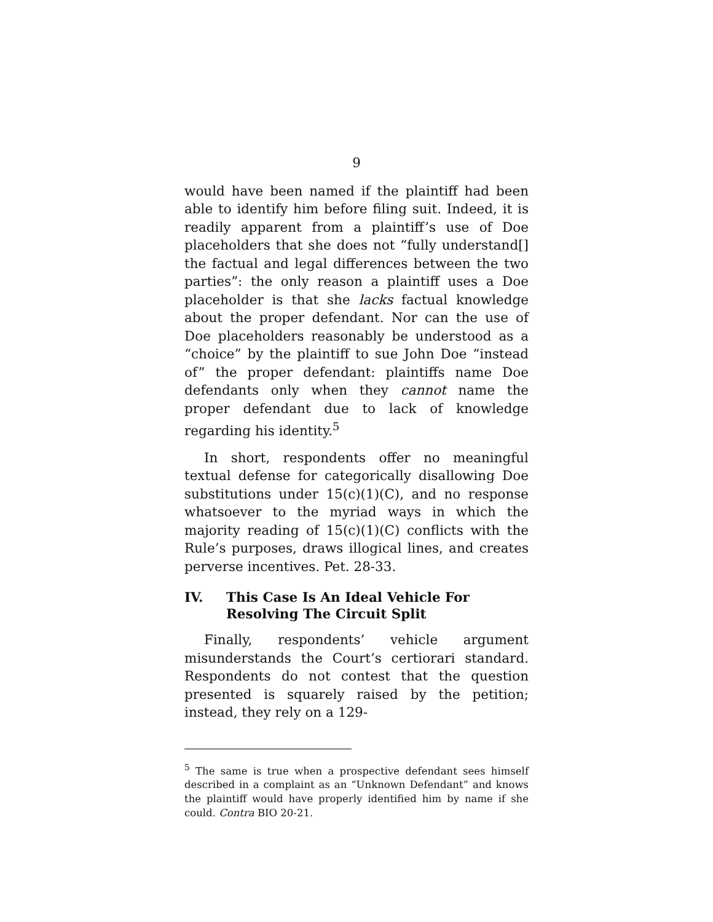9
would have been named if the plaintiff had been able to identify him before filing suit. Indeed, it is readily apparent from a plaintiff’s use of Doe placeholders that she does not “fully understand[] the factual and legal differences between the two parties”: the only reason a plaintiff uses a Doe placeholder is that she lacks factual knowledge about the proper defendant. Nor can the use of Doe placeholders reasonably be understood as a “choice” by the plaintiff to sue John Doe “instead of” the proper defendant: plaintiffs name Doe defendants only when they cannot name the proper defendant due to lack of knowledge regarding his identity.<sup>5</sup>
In short, respondents offer no meaningful textual defense for categorically disallowing Doe substitutions under 15(c)(1)(C), and no response whatsoever to the myriad ways in which the majority reading of 15(c)(1)(C) conflicts with the Rule’s purposes, draws illogical lines, and creates perverse incentives. Pet. 28-33.
IV. This Case Is An Ideal Vehicle For Resolving The Circuit Split
Finally, respondents’ vehicle argument misunderstands the Court’s certiorari standard. Respondents do not contest that the question presented is squarely raised by the petition; instead, they rely on a 129-
<sup>5</sup> The same is true when a prospective defendant sees himself described in a complaint as an “Unknown Defendant” and knows the plaintiff would have properly identified him by name if she could. Contra BIO 20-21.